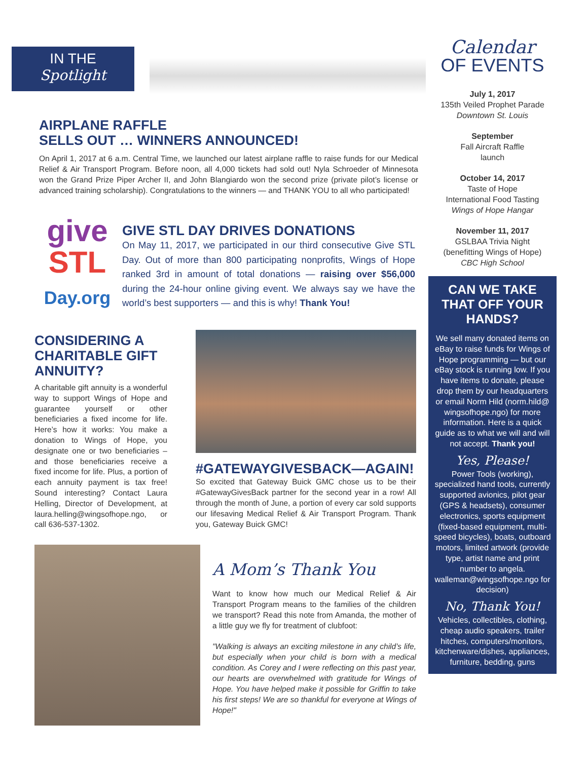IN THE
Spotlight
AIRPLANE RAFFLE
SELLS OUT … WINNERS ANNOUNCED!
On April 1, 2017 at 6 a.m. Central Time, we launched our latest airplane raffle to raise funds for our Medical Relief & Air Transport Program. Before noon, all 4,000 tickets had sold out! Nyla Schroeder of Minnesota won the Grand Prize Piper Archer II, and John Blangiardo won the second prize (private pilot’s license or advanced training scholarship). Congratulations to the winners — and THANK YOU to all who participated!
give
STL
Day.org
GIVE STL DAY DRIVES DONATIONS
On May 11, 2017, we participated in our third consecutive Give STL Day. Out of more than 800 participating nonprofits, Wings of Hope ranked 3rd in amount of total donations — raising over $56,000 during the 24-hour online giving event. We always say we have the world’s best supporters — and this is why! Thank You!
CONSIDERING A CHARITABLE GIFT ANNUITY?
A charitable gift annuity is a wonderful way to support Wings of Hope and guarantee yourself or other beneficiaries a fixed income for life. Here’s how it works: You make a donation to Wings of Hope, you designate one or two beneficiaries – and those beneficiaries receive a fixed income for life. Plus, a portion of each annuity payment is tax free! Sound interesting? Contact Laura Helling, Director of Development, at laura.helling@wingsofhope.ngo, or call 636-537-1302.
#GATEWAYGIVESBACK—AGAIN!
So excited that Gateway Buick GMC chose us to be their #GatewayGivesBack partner for the second year in a row! All through the month of June, a portion of every car sold supports our lifesaving Medical Relief & Air Transport Program. Thank you, Gateway Buick GMC!
A Mom’s Thank You
Want to know how much our Medical Relief & Air Transport Program means to the families of the children we transport? Read this note from Amanda, the mother of a little guy we fly for treatment of clubfoot:
"Walking is always an exciting milestone in any child’s life, but especially when your child is born with a medical condition. As Corey and I were reflecting on this past year, our hearts are overwhelmed with gratitude for Wings of Hope. You have helped make it possible for Griffin to take his first steps! We are so thankful for everyone at Wings of Hope!"
Calendar
OF EVENTS
July 1, 2017
135th Veiled Prophet Parade
Downtown St. Louis
September
Fall Aircraft Raffle
launch
October 14, 2017
Taste of Hope
International Food Tasting
Wings of Hope Hangar
November 11, 2017
GSLBAA Trivia Night
(benefitting Wings of Hope)
CBC High School
CAN WE TAKE THAT OFF YOUR HANDS?
We sell many donated items on eBay to raise funds for Wings of Hope programming — but our eBay stock is running low. If you have items to donate, please drop them by our headquarters or email Norm Hild (norm.hild@ wingsofhope.ngo) for more information. Here is a quick guide as to what we will and will not accept. Thank you!
Yes, Please!
Power Tools (working), specialized hand tools, currently supported avionics, pilot gear (GPS & headsets), consumer electronics, sports equipment (fixed-based equipment, multi-speed bicycles), boats, outboard motors, limited artwork (provide type, artist name and print number to angela. walleman@wingsofhope.ngo for decision)
No, Thank You!
Vehicles, collectibles, clothing, cheap audio speakers, trailer hitches, computers/monitors, kitchenware/dishes, appliances, furniture, bedding, guns